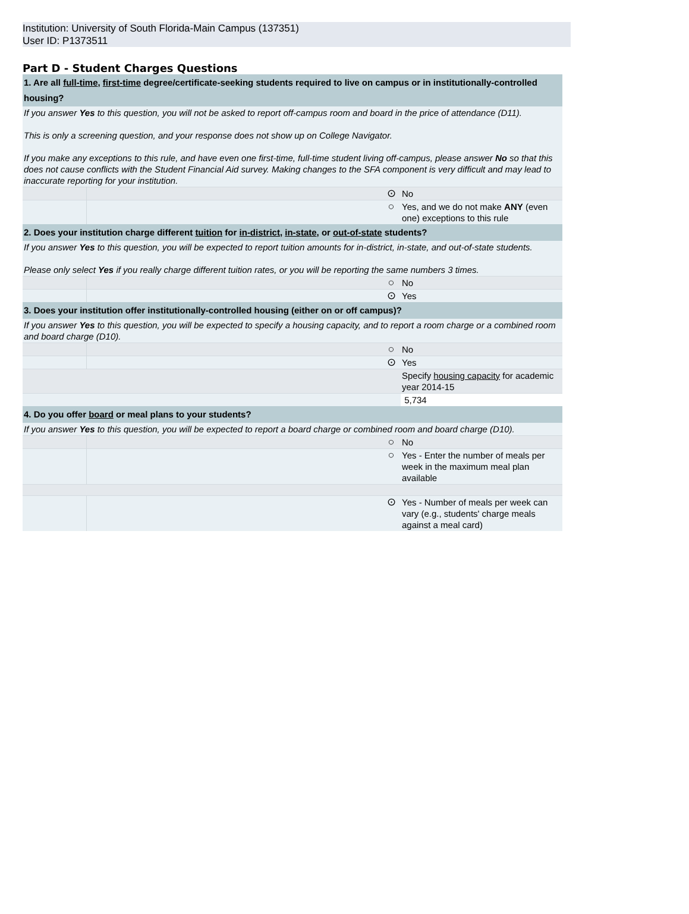Institution: University of South Florida-Main Campus (137351)
User ID: P1373511
Part D - Student Charges Questions
| 1. Are all full-time , first-time degree/certificate-seeking students required to live on campus or in institutionally-controlled housing? | | | |
| If you answer Yes to this question, you will not be asked to report off-campus room and board in the price of attendance (D11). This is only a screening question, and your response does not show up on College Navigator. If you make any exceptions to this rule, and have even one first-time, full-time student living off-campus, please answer No so that this does not cause conflicts with the Student Financial Aid survey. Making changes to the SFA component is very difficult and may lead to inaccurate reporting for your institution. | | | |
| | | ⊙ | No |
| | | ○ | Yes, and we do not make ANY (even one) exceptions to this rule |
| 2. Does your institution charge different tuition for in-district , in-state , or out-of-state students? | | | |
| If you answer Yes to this question, you will be expected to report tuition amounts for in-district, in-state, and out-of-state students. Please only select Yes if you really charge different tuition rates, or you will be reporting the same numbers 3 times. | | | |
| | | ○ | No |
| | | ⊙ | Yes |
| 3. Does your institution offer institutionally-controlled housing (either on or off campus)? | | | |
| If you answer Yes to this question, you will be expected to specify a housing capacity, and to report a room charge or a combined room and board charge (D10). | | | |
| | | ○ | No |
| | | ⊙ | Yes |
| | | | Specify housing capacity for academic year 2014-15 |
| | | | 5,734 |
| 4. Do you offer board or meal plans to your students? | | | |
| If you answer Yes to this question, you will be expected to report a board charge or combined room and board charge (D10). | | | |
| | | ○ | No |
| | | ○ | Yes - Enter the number of meals per week in the maximum meal plan available |
| | | ⊙ | Yes - Number of meals per week can vary (e.g., students' charge meals against a meal card) |